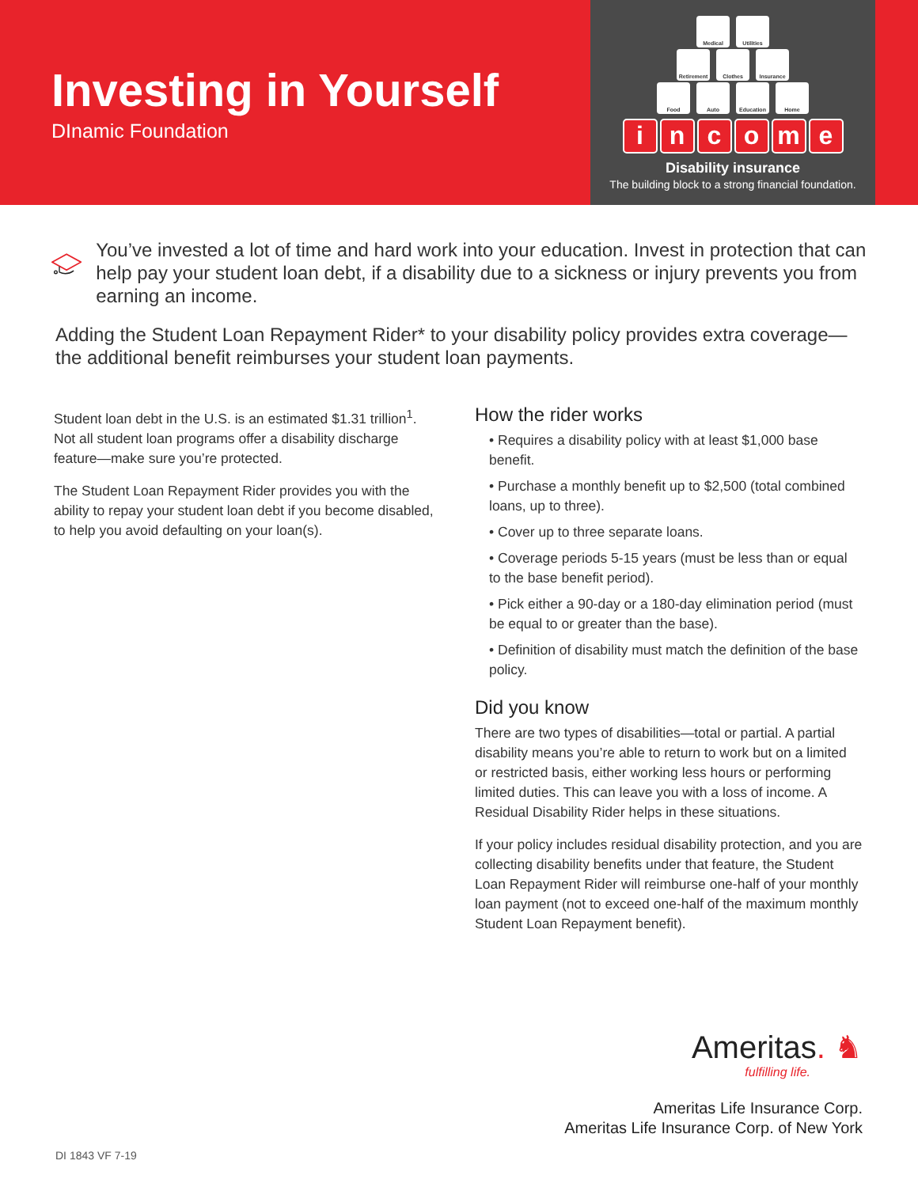Investing in Yourself
DInamic Foundation
Medical Utilities
Retirement Clothes Insurance
Food Auto Education Home
income
Disability insurance
The building block to a strong financial foundation.
You’ve invested a lot of time and hard work into your education. Invest in protection that can help pay your student loan debt, if a disability due to a sickness or injury prevents you from earning an income.
Adding the Student Loan Repayment Rider* to your disability policy provides extra coverage—the additional benefit reimburses your student loan payments.
Student loan debt in the U.S. is an estimated $1.31 trillion<sup>1</sup>. Not all student loan programs offer a disability discharge feature—make sure you’re protected.
The Student Loan Repayment Rider provides you with the ability to repay your student loan debt if you become disabled, to help you avoid defaulting on your loan(s).
How the rider works
• Requires a disability policy with at least $1,000 base benefit.
• Purchase a monthly benefit up to $2,500 (total combined loans, up to three).
• Cover up to three separate loans.
• Coverage periods 5-15 years (must be less than or equal to the base benefit period).
• Pick either a 90-day or a 180-day elimination period (must be equal to or greater than the base).
• Definition of disability must match the definition of the base policy.
Did you know
There are two types of disabilities—total or partial. A partial disability means you’re able to return to work but on a limited or restricted basis, either working less hours or performing limited duties. This can leave you with a loss of income. A Residual Disability Rider helps in these situations.
If your policy includes residual disability protection, and you are collecting disability benefits under that feature, the Student Loan Repayment Rider will reimburse one-half of your monthly loan payment (not to exceed one-half of the maximum monthly Student Loan Repayment benefit).
Ameritas. ♞
fulfilling life.
Ameritas Life Insurance Corp.
Ameritas Life Insurance Corp. of New York
DI 1843 VF 7-19